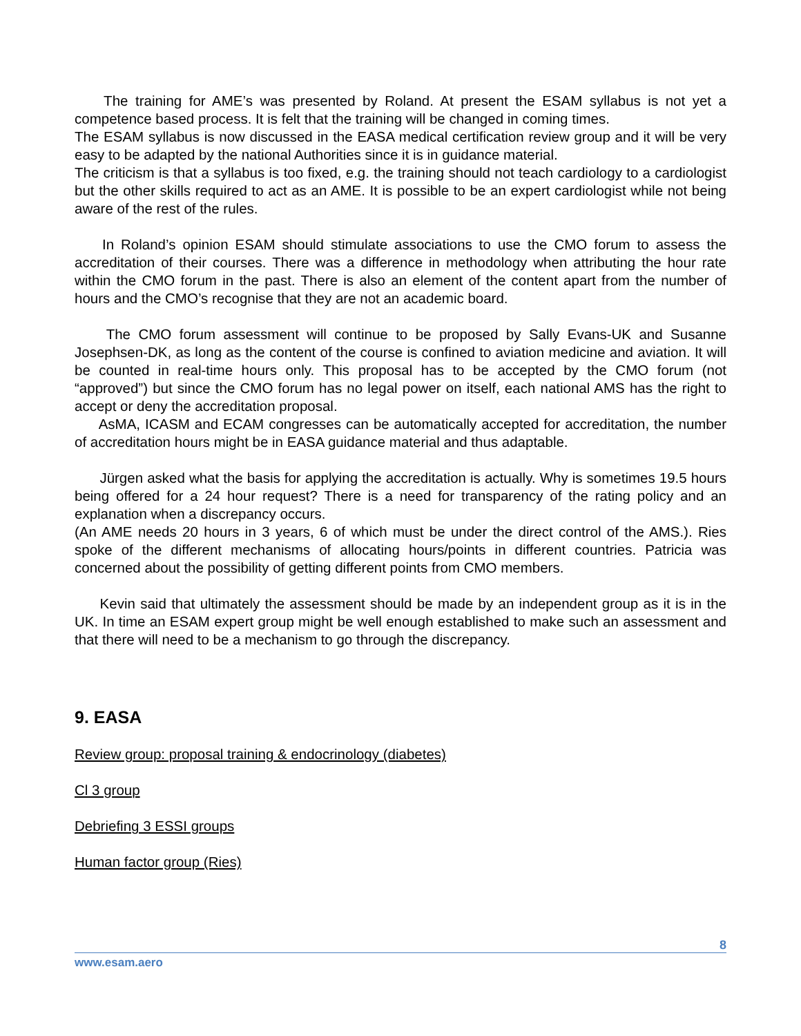The training for AME’s was presented by Roland. At present the ESAM syllabus is not yet a competence based process. It is felt that the training will be changed in coming times.
The ESAM syllabus is now discussed in the EASA medical certification review group and it will be very easy to be adapted by the national Authorities since it is in guidance material.
The criticism is that a syllabus is too fixed, e.g. the training should not teach cardiology to a cardiologist but the other skills required to act as an AME. It is possible to be an expert cardiologist while not being aware of the rest of the rules.
In Roland’s opinion ESAM should stimulate associations to use the CMO forum to assess the accreditation of their courses. There was a difference in methodology when attributing the hour rate within the CMO forum in the past. There is also an element of the content apart from the number of hours and the CMO’s recognise that they are not an academic board.
The CMO forum assessment will continue to be proposed by Sally Evans-UK and Susanne Josephsen-DK, as long as the content of the course is confined to aviation medicine and aviation. It will be counted in real-time hours only. This proposal has to be accepted by the CMO forum (not “approved”) but since the CMO forum has no legal power on itself, each national AMS has the right to accept or deny the accreditation proposal.
AsMA, ICASM and ECAM congresses can be automatically accepted for accreditation, the number of accreditation hours might be in EASA guidance material and thus adaptable.
Jürgen asked what the basis for applying the accreditation is actually. Why is sometimes 19.5 hours being offered for a 24 hour request? There is a need for transparency of the rating policy and an explanation when a discrepancy occurs.
(An AME needs 20 hours in 3 years, 6 of which must be under the direct control of the AMS.). Ries spoke of the different mechanisms of allocating hours/points in different countries. Patricia was concerned about the possibility of getting different points from CMO members.
Kevin said that ultimately the assessment should be made by an independent group as it is in the UK. In time an ESAM expert group might be well enough established to make such an assessment and that there will need to be a mechanism to go through the discrepancy.
9. EASA
Review group: proposal training & endocrinology (diabetes)
Cl 3 group
Debriefing 3 ESSI groups
Human factor group (Ries)
8
www.esam.aero